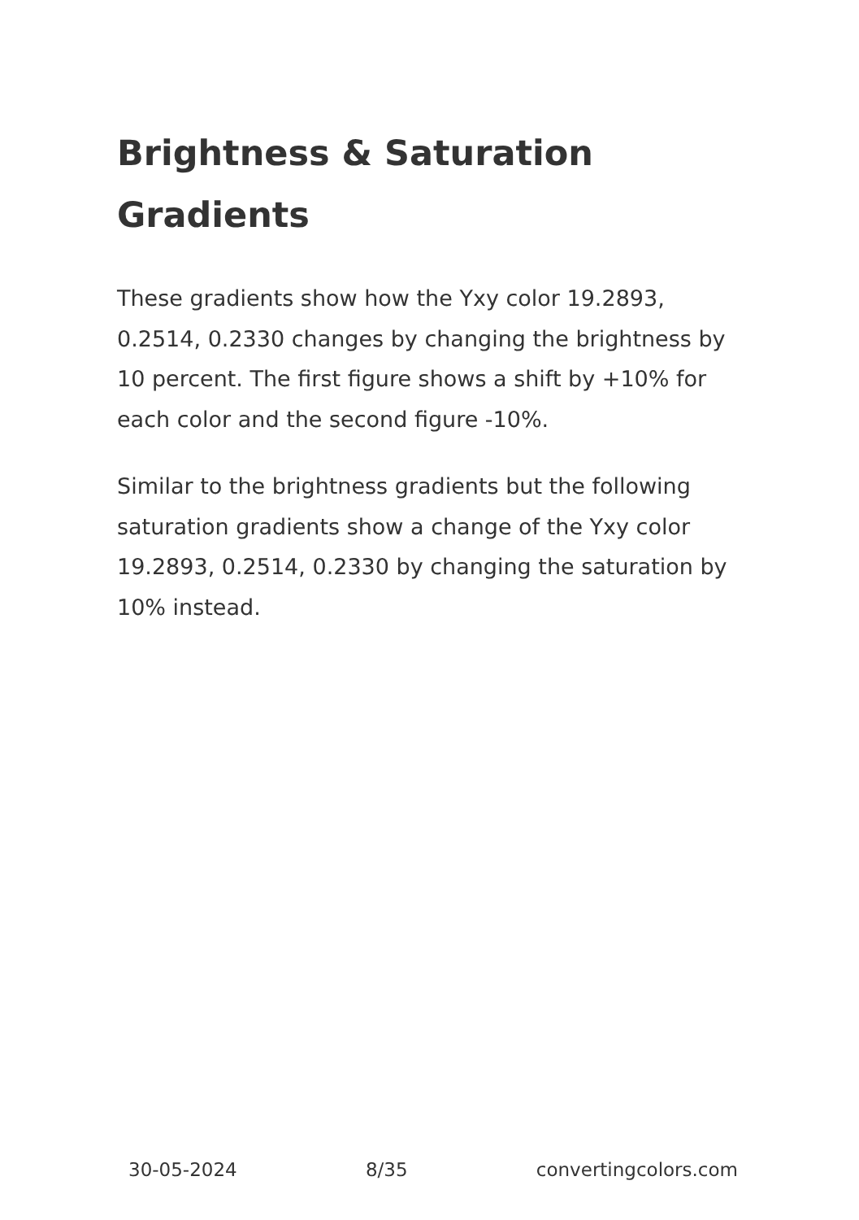Brightness & Saturation Gradients
These gradients show how the Yxy color 19.2893, 0.2514, 0.2330 changes by changing the brightness by 10 percent. The first figure shows a shift by +10% for each color and the second figure -10%.
Similar to the brightness gradients but the following saturation gradients show a change of the Yxy color 19.2893, 0.2514, 0.2330 by changing the saturation by 10% instead.
30-05-2024 8/35 convertingcolors.com